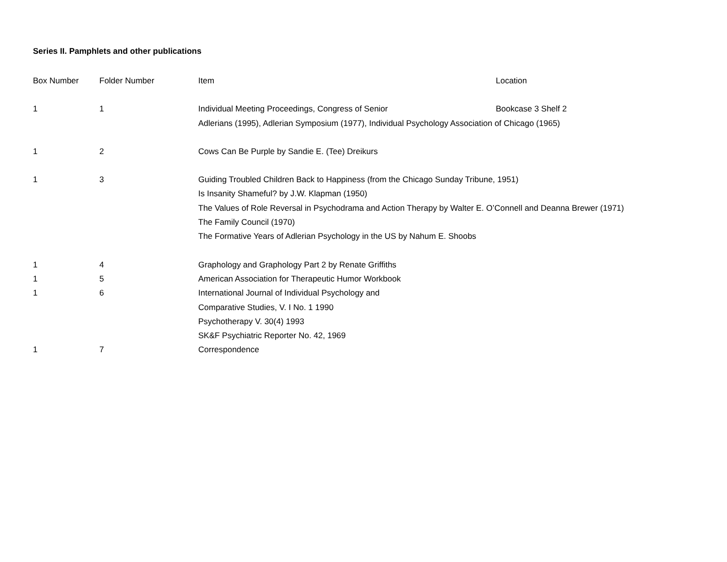Series II. Pamphlets and other publications
| Box Number | Folder Number | Item | Location |
| --- | --- | --- | --- |
| 1 | 1 | Individual Meeting Proceedings, Congress of Senior | Bookcase 3 Shelf 2 |
| | | Adlerians (1995), Adlerian Symposium (1977), Individual Psychology Association of Chicago (1965) | |
| 1 | 2 | Cows Can Be Purple by Sandie E. (Tee) Dreikurs | |
| 1 | 3 | Guiding Troubled Children Back to Happiness (from the Chicago Sunday Tribune, 1951) | |
| | | Is Insanity Shameful? by J.W. Klapman (1950) | |
| | | The Values of Role Reversal in Psychodrama and Action Therapy by Walter E. O’Connell and Deanna Brewer (1971) | |
| | | The Family Council (1970) | |
| | | The Formative Years of Adlerian Psychology in the US by Nahum E. Shoobs | |
| 1 | 4 | Graphology and Graphology Part 2 by Renate Griffiths | |
| 1 | 5 | American Association for Therapeutic Humor Workbook | |
| 1 | 6 | International Journal of Individual Psychology and | |
| | | Comparative Studies, V. I No. 1 1990 | |
| | | Psychotherapy V. 30(4) 1993 | |
| | | SK&F Psychiatric Reporter No. 42, 1969 | |
| 1 | 7 | Correspondence | |